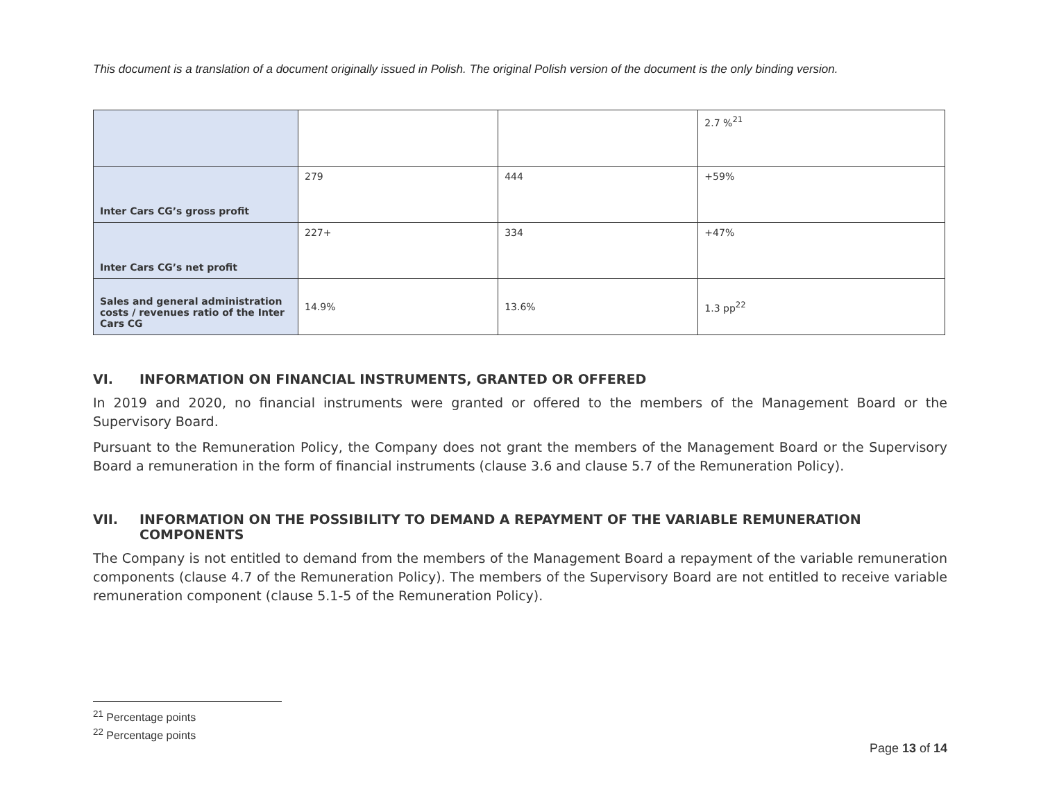This document is a translation of a document originally issued in Polish. The original Polish version of the document is the only binding version.
| | | | 2.7 %<sup>21</sup> |
| Inter Cars CG’s gross profit | 279 | 444 | +59% |
| Inter Cars CG’s net profit | 227+ | 334 | +47% |
| Sales and general administration costs / revenues ratio of the Inter Cars CG | 14.9% | 13.6% | 1.3 pp<sup>22</sup> |
VI. INFORMATION ON FINANCIAL INSTRUMENTS, GRANTED OR OFFERED
In 2019 and 2020, no financial instruments were granted or offered to the members of the Management Board or the Supervisory Board.
Pursuant to the Remuneration Policy, the Company does not grant the members of the Management Board or the Supervisory Board a remuneration in the form of financial instruments (clause 3.6 and clause 5.7 of the Remuneration Policy).
VII. INFORMATION ON THE POSSIBILITY TO DEMAND A REPAYMENT OF THE VARIABLE REMUNERATION COMPONENTS
The Company is not entitled to demand from the members of the Management Board a repayment of the variable remuneration components (clause 4.7 of the Remuneration Policy). The members of the Supervisory Board are not entitled to receive variable remuneration component (clause 5.1-5 of the Remuneration Policy).
<sup>21</sup> Percentage points
<sup>22</sup> Percentage points
Page 13 of 14